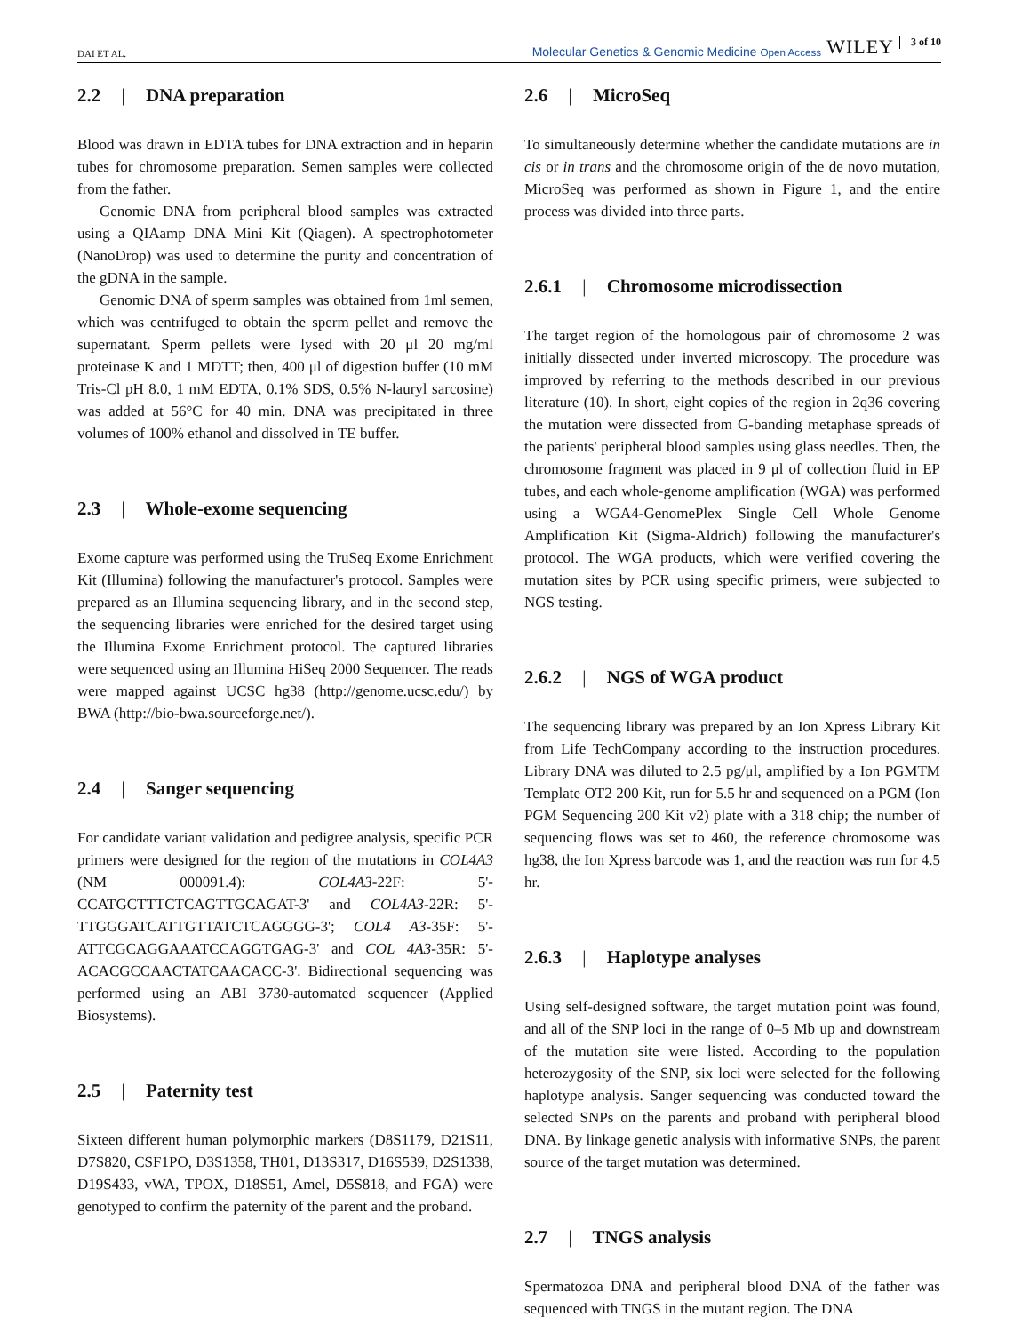DAI ET AL.
Molecular Genetics & Genomic Medicine Open Access WILEY 3 of 10
2.2 | DNA preparation
Blood was drawn in EDTA tubes for DNA extraction and in heparin tubes for chromosome preparation. Semen samples were collected from the father.
Genomic DNA from peripheral blood samples was extracted using a QIAamp DNA Mini Kit (Qiagen). A spectrophotometer (NanoDrop) was used to determine the purity and concentration of the gDNA in the sample.
Genomic DNA of sperm samples was obtained from 1ml semen, which was centrifuged to obtain the sperm pellet and remove the supernatant. Sperm pellets were lysed with 20 μl 20 mg/ml proteinase K and 1 MDTT; then, 400 μl of digestion buffer (10 mM Tris-Cl pH 8.0, 1 mM EDTA, 0.1% SDS, 0.5% N-lauryl sarcosine) was added at 56°C for 40 min. DNA was precipitated in three volumes of 100% ethanol and dissolved in TE buffer.
2.3 | Whole-exome sequencing
Exome capture was performed using the TruSeq Exome Enrichment Kit (Illumina) following the manufacturer's protocol. Samples were prepared as an Illumina sequencing library, and in the second step, the sequencing libraries were enriched for the desired target using the Illumina Exome Enrichment protocol. The captured libraries were sequenced using an Illumina HiSeq 2000 Sequencer. The reads were mapped against UCSC hg38 (http://genome.ucsc.edu/) by BWA (http://bio-bwa.sourceforge.net/).
2.4 | Sanger sequencing
For candidate variant validation and pedigree analysis, specific PCR primers were designed for the region of the mutations in COL4A3 (NM 000091.4): COL4A3-22F: 5'-CCATGCTTTCTCAGTTGCAGAT-3' and COL4A3-22R: 5'- TTGGGATCATTGTTATCTCAGGGG-3'; COL4 A3-35F: 5'-ATTCGCAGGAAATCCAGGTGAG-3' and COL 4A3-35R: 5'-ACACGCCAACTATCAACACC-3'. Bidirectional sequencing was performed using an ABI 3730-automated sequencer (Applied Biosystems).
2.5 | Paternity test
Sixteen different human polymorphic markers (D8S1179, D21S11, D7S820, CSF1PO, D3S1358, TH01, D13S317, D16S539, D2S1338, D19S433, vWA, TPOX, D18S51, Amel, D5S818, and FGA) were genotyped to confirm the paternity of the parent and the proband.
2.6 | MicroSeq
To simultaneously determine whether the candidate mutations are in cis or in trans and the chromosome origin of the de novo mutation, MicroSeq was performed as shown in Figure 1, and the entire process was divided into three parts.
2.6.1 | Chromosome microdissection
The target region of the homologous pair of chromosome 2 was initially dissected under inverted microscopy. The procedure was improved by referring to the methods described in our previous literature (10). In short, eight copies of the region in 2q36 covering the mutation were dissected from G-banding metaphase spreads of the patients' peripheral blood samples using glass needles. Then, the chromosome fragment was placed in 9 μl of collection fluid in EP tubes, and each whole-genome amplification (WGA) was performed using a WGA4-GenomePlex Single Cell Whole Genome Amplification Kit (Sigma-Aldrich) following the manufacturer's protocol. The WGA products, which were verified covering the mutation sites by PCR using specific primers, were subjected to NGS testing.
2.6.2 | NGS of WGA product
The sequencing library was prepared by an Ion Xpress Library Kit from Life TechCompany according to the instruction procedures. Library DNA was diluted to 2.5 pg/μl, amplified by a Ion PGMTM Template OT2 200 Kit, run for 5.5 hr and sequenced on a PGM (Ion PGM Sequencing 200 Kit v2) plate with a 318 chip; the number of sequencing flows was set to 460, the reference chromosome was hg38, the Ion Xpress barcode was 1, and the reaction was run for 4.5 hr.
2.6.3 | Haplotype analyses
Using self-designed software, the target mutation point was found, and all of the SNP loci in the range of 0–5 Mb up and downstream of the mutation site were listed. According to the population heterozygosity of the SNP, six loci were selected for the following haplotype analysis. Sanger sequencing was conducted toward the selected SNPs on the parents and proband with peripheral blood DNA. By linkage genetic analysis with informative SNPs, the parent source of the target mutation was determined.
2.7 | TNGS analysis
Spermatozoa DNA and peripheral blood DNA of the father was sequenced with TNGS in the mutant region. The DNA